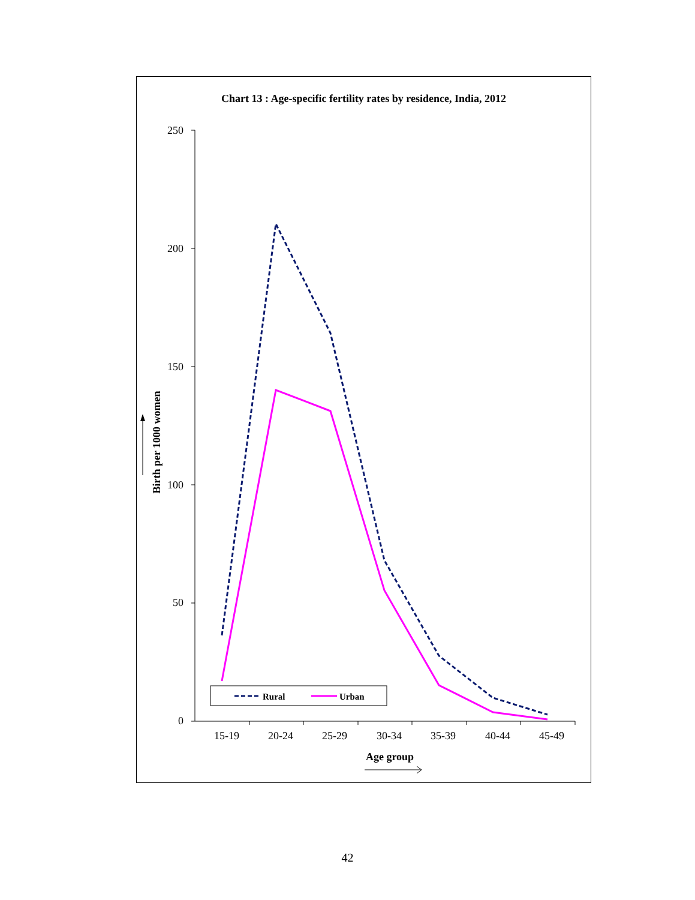Chart 13 : Age-specific fertility rates by residence, India, 2012
250
200
150
100
50
0
15-19
20-24
25-29
30-34
35-39
40-44
45-49
Age group
Birth per 1000 women
Rural
Urban
42